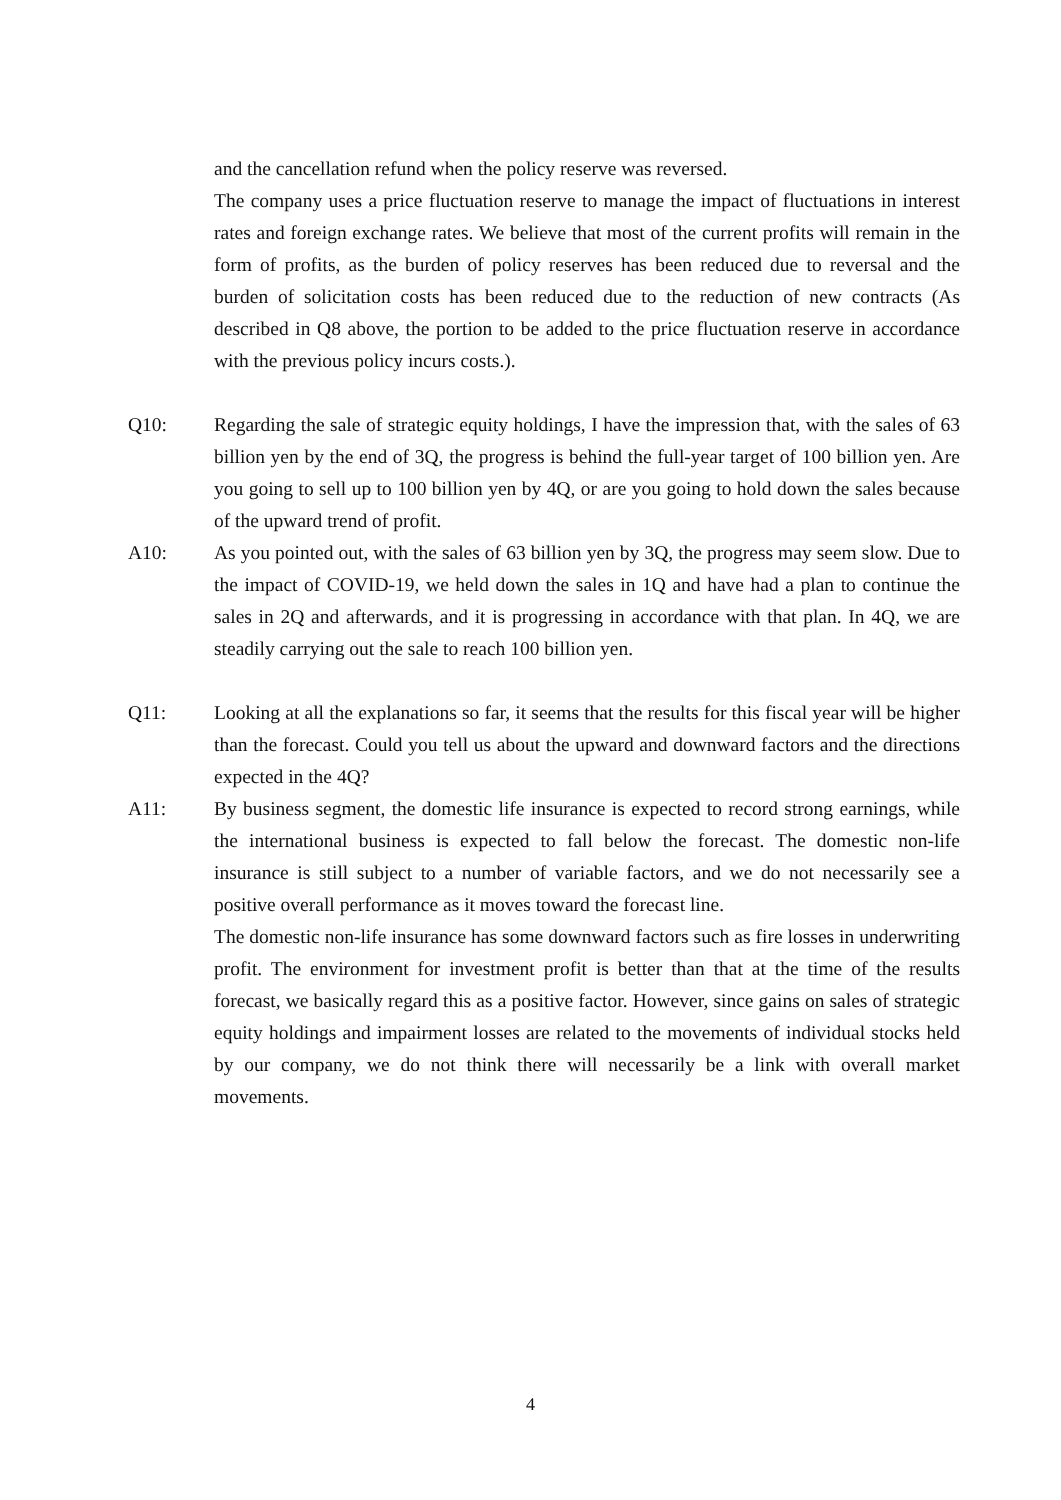and the cancellation refund when the policy reserve was reversed.
The company uses a price fluctuation reserve to manage the impact of fluctuations in interest rates and foreign exchange rates. We believe that most of the current profits will remain in the form of profits, as the burden of policy reserves has been reduced due to reversal and the burden of solicitation costs has been reduced due to the reduction of new contracts (As described in Q8 above, the portion to be added to the price fluctuation reserve in accordance with the previous policy incurs costs.).
Q10: Regarding the sale of strategic equity holdings, I have the impression that, with the sales of 63 billion yen by the end of 3Q, the progress is behind the full-year target of 100 billion yen. Are you going to sell up to 100 billion yen by 4Q, or are you going to hold down the sales because of the upward trend of profit.
A10: As you pointed out, with the sales of 63 billion yen by 3Q, the progress may seem slow. Due to the impact of COVID-19, we held down the sales in 1Q and have had a plan to continue the sales in 2Q and afterwards, and it is progressing in accordance with that plan. In 4Q, we are steadily carrying out the sale to reach 100 billion yen.
Q11: Looking at all the explanations so far, it seems that the results for this fiscal year will be higher than the forecast. Could you tell us about the upward and downward factors and the directions expected in the 4Q?
A11: By business segment, the domestic life insurance is expected to record strong earnings, while the international business is expected to fall below the forecast. The domestic non-life insurance is still subject to a number of variable factors, and we do not necessarily see a positive overall performance as it moves toward the forecast line.
The domestic non-life insurance has some downward factors such as fire losses in underwriting profit. The environment for investment profit is better than that at the time of the results forecast, we basically regard this as a positive factor. However, since gains on sales of strategic equity holdings and impairment losses are related to the movements of individual stocks held by our company, we do not think there will necessarily be a link with overall market movements.
4